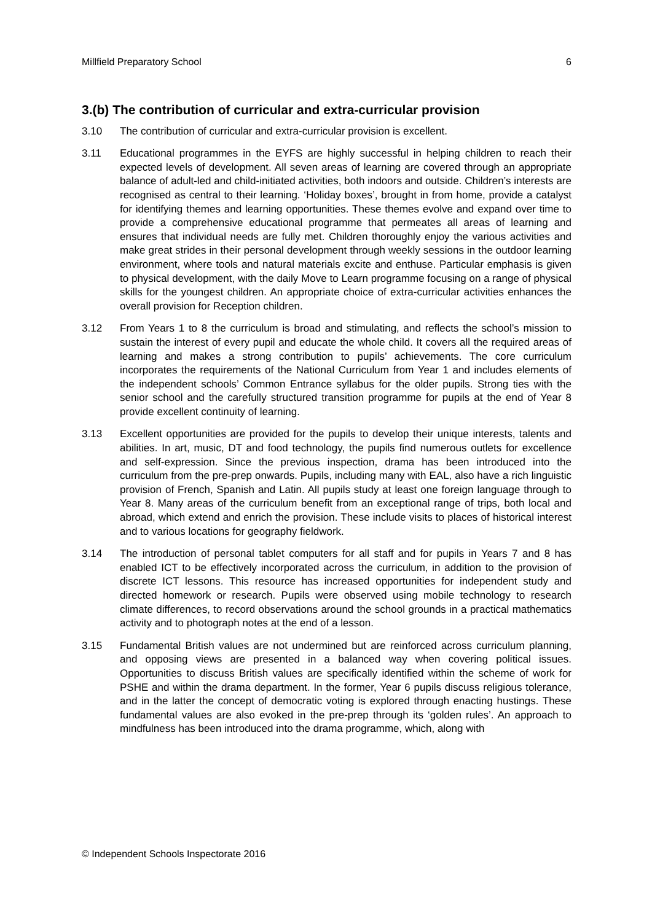Millfield Preparatory School 6
3.(b) The contribution of curricular and extra-curricular provision
3.10 The contribution of curricular and extra-curricular provision is excellent.
3.11 Educational programmes in the EYFS are highly successful in helping children to reach their expected levels of development. All seven areas of learning are covered through an appropriate balance of adult-led and child-initiated activities, both indoors and outside. Children’s interests are recognised as central to their learning. ‘Holiday boxes’, brought in from home, provide a catalyst for identifying themes and learning opportunities. These themes evolve and expand over time to provide a comprehensive educational programme that permeates all areas of learning and ensures that individual needs are fully met. Children thoroughly enjoy the various activities and make great strides in their personal development through weekly sessions in the outdoor learning environment, where tools and natural materials excite and enthuse. Particular emphasis is given to physical development, with the daily Move to Learn programme focusing on a range of physical skills for the youngest children. An appropriate choice of extra-curricular activities enhances the overall provision for Reception children.
3.12 From Years 1 to 8 the curriculum is broad and stimulating, and reflects the school’s mission to sustain the interest of every pupil and educate the whole child. It covers all the required areas of learning and makes a strong contribution to pupils’ achievements. The core curriculum incorporates the requirements of the National Curriculum from Year 1 and includes elements of the independent schools’ Common Entrance syllabus for the older pupils. Strong ties with the senior school and the carefully structured transition programme for pupils at the end of Year 8 provide excellent continuity of learning.
3.13 Excellent opportunities are provided for the pupils to develop their unique interests, talents and abilities. In art, music, DT and food technology, the pupils find numerous outlets for excellence and self-expression. Since the previous inspection, drama has been introduced into the curriculum from the pre-prep onwards. Pupils, including many with EAL, also have a rich linguistic provision of French, Spanish and Latin. All pupils study at least one foreign language through to Year 8. Many areas of the curriculum benefit from an exceptional range of trips, both local and abroad, which extend and enrich the provision. These include visits to places of historical interest and to various locations for geography fieldwork.
3.14 The introduction of personal tablet computers for all staff and for pupils in Years 7 and 8 has enabled ICT to be effectively incorporated across the curriculum, in addition to the provision of discrete ICT lessons. This resource has increased opportunities for independent study and directed homework or research. Pupils were observed using mobile technology to research climate differences, to record observations around the school grounds in a practical mathematics activity and to photograph notes at the end of a lesson.
3.15 Fundamental British values are not undermined but are reinforced across curriculum planning, and opposing views are presented in a balanced way when covering political issues. Opportunities to discuss British values are specifically identified within the scheme of work for PSHE and within the drama department. In the former, Year 6 pupils discuss religious tolerance, and in the latter the concept of democratic voting is explored through enacting hustings. These fundamental values are also evoked in the pre-prep through its ‘golden rules’. An approach to mindfulness has been introduced into the drama programme, which, along with
© Independent Schools Inspectorate 2016